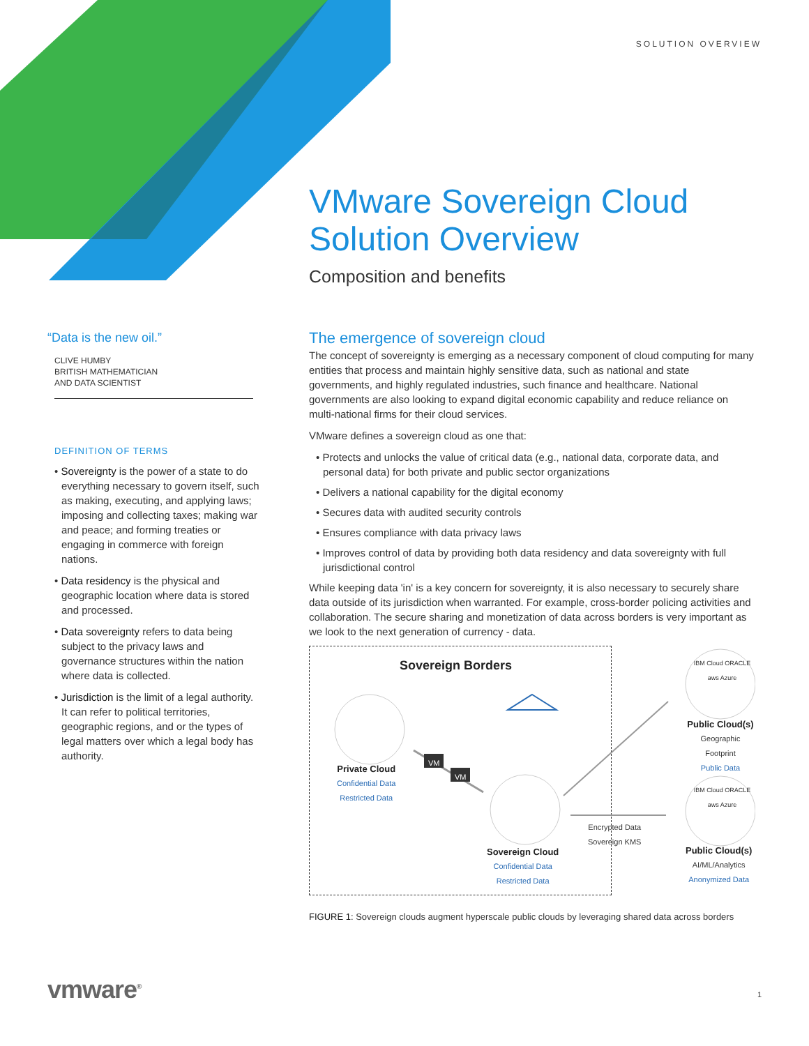SOLUTION OVERVIEW
VMware Sovereign Cloud Solution Overview
Composition and benefits
“Data is the new oil.”
CLIVE HUMBY
BRITISH MATHEMATICIAN
AND DATA SCIENTIST
DEFINITION OF TERMS
• Sovereignty is the power of a state to do everything necessary to govern itself, such as making, executing, and applying laws; imposing and collecting taxes; making war and peace; and forming treaties or engaging in commerce with foreign nations.
• Data residency is the physical and geographic location where data is stored and processed.
• Data sovereignty refers to data being subject to the privacy laws and governance structures within the nation where data is collected.
• Jurisdiction is the limit of a legal authority. It can refer to political territories, geographic regions, and or the types of legal matters over which a legal body has authority.
The emergence of sovereign cloud
The concept of sovereignty is emerging as a necessary component of cloud computing for many entities that process and maintain highly sensitive data, such as national and state governments, and highly regulated industries, such finance and healthcare. National governments are also looking to expand digital economic capability and reduce reliance on multi-national firms for their cloud services.
VMware defines a sovereign cloud as one that:
• Protects and unlocks the value of critical data (e.g., national data, corporate data, and personal data) for both private and public sector organizations
• Delivers a national capability for the digital economy
• Secures data with audited security controls
• Ensures compliance with data privacy laws
• Improves control of data by providing both data residency and data sovereignty with full jurisdictional control
While keeping data 'in' is a key concern for sovereignty, it is also necessary to securely share data outside of its jurisdiction when warranted. For example, cross-border policing activities and collaboration. The secure sharing and monetization of data across borders is very important as we look to the next generation of currency - data.
Sovereign Borders
VM
VM
Private Cloud
Confidential Data
Restricted Data
Sovereign Cloud
Confidential Data
Restricted Data
Encrypted Data
Sovereign KMS
IBM Cloud ORACLE aws Azure
Public Cloud(s)
Geographic Footprint
Public Data
IBM Cloud ORACLE aws Azure
Public Cloud(s)
AI/ML/Analytics
Anonymized Data
FIGURE 1: Sovereign clouds augment hyperscale public clouds by leveraging shared data across borders
vmware<sup>®</sup> 1